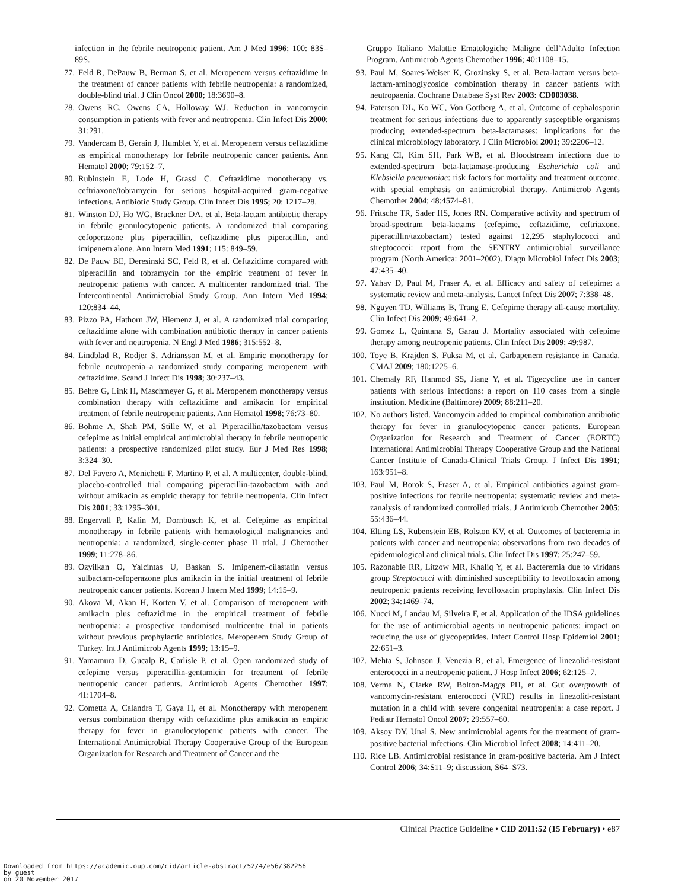infection in the febrile neutropenic patient. Am J Med 1996; 100: 83S–89S.
77. Feld R, DePauw B, Berman S, et al. Meropenem versus ceftazidime in the treatment of cancer patients with febrile neutropenia: a randomized, double-blind trial. J Clin Oncol 2000; 18:3690–8.
78. Owens RC, Owens CA, Holloway WJ. Reduction in vancomycin consumption in patients with fever and neutropenia. Clin Infect Dis 2000; 31:291.
79. Vandercam B, Gerain J, Humblet Y, et al. Meropenem versus ceftazidime as empirical monotherapy for febrile neutropenic cancer patients. Ann Hematol 2000; 79:152–7.
80. Rubinstein E, Lode H, Grassi C. Ceftazidime monotherapy vs. ceftriaxone/tobramycin for serious hospital-acquired gram-negative infections. Antibiotic Study Group. Clin Infect Dis 1995; 20: 1217–28.
81. Winston DJ, Ho WG, Bruckner DA, et al. Beta-lactam antibiotic therapy in febrile granulocytopenic patients. A randomized trial comparing cefoperazone plus piperacillin, ceftazidime plus piperacillin, and imipenem alone. Ann Intern Med 1991; 115: 849–59.
82. De Pauw BE, Deresinski SC, Feld R, et al. Ceftazidime compared with piperacillin and tobramycin for the empiric treatment of fever in neutropenic patients with cancer. A multicenter randomized trial. The Intercontinental Antimicrobial Study Group. Ann Intern Med 1994; 120:834–44.
83. Pizzo PA, Hathorn JW, Hiemenz J, et al. A randomized trial comparing ceftazidime alone with combination antibiotic therapy in cancer patients with fever and neutropenia. N Engl J Med 1986; 315:552–8.
84. Lindblad R, Rodjer S, Adriansson M, et al. Empiric monotherapy for febrile neutropenia–a randomized study comparing meropenem with ceftazidime. Scand J Infect Dis 1998; 30:237–43.
85. Behre G, Link H, Maschmeyer G, et al. Meropenem monotherapy versus combination therapy with ceftazidime and amikacin for empirical treatment of febrile neutropenic patients. Ann Hematol 1998; 76:73–80.
86. Bohme A, Shah PM, Stille W, et al. Piperacillin/tazobactam versus cefepime as initial empirical antimicrobial therapy in febrile neutropenic patients: a prospective randomized pilot study. Eur J Med Res 1998; 3:324–30.
87. Del Favero A, Menichetti F, Martino P, et al. A multicenter, double-blind, placebo-controlled trial comparing piperacillin-tazobactam with and without amikacin as empiric therapy for febrile neutropenia. Clin Infect Dis 2001; 33:1295–301.
88. Engervall P, Kalin M, Dornbusch K, et al. Cefepime as empirical monotherapy in febrile patients with hematological malignancies and neutropenia: a randomized, single-center phase II trial. J Chemother 1999; 11:278–86.
89. Ozyilkan O, Yalcintas U, Baskan S. Imipenem-cilastatin versus sulbactam-cefoperazone plus amikacin in the initial treatment of febrile neutropenic cancer patients. Korean J Intern Med 1999; 14:15–9.
90. Akova M, Akan H, Korten V, et al. Comparison of meropenem with amikacin plus ceftazidime in the empirical treatment of febrile neutropenia: a prospective randomised multicentre trial in patients without previous prophylactic antibiotics. Meropenem Study Group of Turkey. Int J Antimicrob Agents 1999; 13:15–9.
91. Yamamura D, Gucalp R, Carlisle P, et al. Open randomized study of cefepime versus piperacillin-gentamicin for treatment of febrile neutropenic cancer patients. Antimicrob Agents Chemother 1997; 41:1704–8.
92. Cometta A, Calandra T, Gaya H, et al. Monotherapy with meropenem versus combination therapy with ceftazidime plus amikacin as empiric therapy for fever in granulocytopenic patients with cancer. The International Antimicrobial Therapy Cooperative Group of the European Organization for Research and Treatment of Cancer and the
Gruppo Italiano Malattie Ematologiche Maligne dell’Adulto Infection Program. Antimicrob Agents Chemother 1996; 40:1108–15.
93. Paul M, Soares-Weiser K, Grozinsky S, et al. Beta-lactam versus beta-lactam-aminoglycoside combination therapy in cancer patients with neutropaenia. Cochrane Database Syst Rev 2003: CD003038.
94. Paterson DL, Ko WC, Von Gottberg A, et al. Outcome of cephalosporin treatment for serious infections due to apparently susceptible organisms producing extended-spectrum beta-lactamases: implications for the clinical microbiology laboratory. J Clin Microbiol 2001; 39:2206–12.
95. Kang CI, Kim SH, Park WB, et al. Bloodstream infections due to extended-spectrum beta-lactamase-producing Escherichia coli and Klebsiella pneumoniae: risk factors for mortality and treatment outcome, with special emphasis on antimicrobial therapy. Antimicrob Agents Chemother 2004; 48:4574–81.
96. Fritsche TR, Sader HS, Jones RN. Comparative activity and spectrum of broad-spectrum beta-lactams (cefepime, ceftazidime, ceftriaxone, piperacillin/tazobactam) tested against 12,295 staphylococci and streptococci: report from the SENTRY antimicrobial surveillance program (North America: 2001–2002). Diagn Microbiol Infect Dis 2003; 47:435–40.
97. Yahav D, Paul M, Fraser A, et al. Efficacy and safety of cefepime: a systematic review and meta-analysis. Lancet Infect Dis 2007; 7:338–48.
98. Nguyen TD, Williams B, Trang E. Cefepime therapy all-cause mortality. Clin Infect Dis 2009; 49:641–2.
99. Gomez L, Quintana S, Garau J. Mortality associated with cefepime therapy among neutropenic patients. Clin Infect Dis 2009; 49:987.
100. Toye B, Krajden S, Fuksa M, et al. Carbapenem resistance in Canada. CMAJ 2009; 180:1225–6.
101. Chemaly RF, Hanmod SS, Jiang Y, et al. Tigecycline use in cancer patients with serious infections: a report on 110 cases from a single institution. Medicine (Baltimore) 2009; 88:211–20.
102. No authors listed. Vancomycin added to empirical combination antibiotic therapy for fever in granulocytopenic cancer patients. European Organization for Research and Treatment of Cancer (EORTC) International Antimicrobial Therapy Cooperative Group and the National Cancer Institute of Canada-Clinical Trials Group. J Infect Dis 1991; 163:951–8.
103. Paul M, Borok S, Fraser A, et al. Empirical antibiotics against gram-positive infections for febrile neutropenia: systematic review and meta-zanalysis of randomized controlled trials. J Antimicrob Chemother 2005; 55:436–44.
104. Elting LS, Rubenstein EB, Rolston KV, et al. Outcomes of bacteremia in patients with cancer and neutropenia: observations from two decades of epidemiological and clinical trials. Clin Infect Dis 1997; 25:247–59.
105. Razonable RR, Litzow MR, Khaliq Y, et al. Bacteremia due to viridans group Streptococci with diminished susceptibility to levofloxacin among neutropenic patients receiving levofloxacin prophylaxis. Clin Infect Dis 2002; 34:1469–74.
106. Nucci M, Landau M, Silveira F, et al. Application of the IDSA guidelines for the use of antimicrobial agents in neutropenic patients: impact on reducing the use of glycopeptides. Infect Control Hosp Epidemiol 2001; 22:651–3.
107. Mehta S, Johnson J, Venezia R, et al. Emergence of linezolid-resistant enterococci in a neutropenic patient. J Hosp Infect 2006; 62:125–7.
108. Verma N, Clarke RW, Bolton-Maggs PH, et al. Gut overgrowth of vancomycin-resistant enterococci (VRE) results in linezolid-resistant mutation in a child with severe congenital neutropenia: a case report. J Pediatr Hematol Oncol 2007; 29:557–60.
109. Aksoy DY, Unal S. New antimicrobial agents for the treatment of gram-positive bacterial infections. Clin Microbiol Infect 2008; 14:411–20.
110. Rice LB. Antimicrobial resistance in gram-positive bacteria. Am J Infect Control 2006; 34:S11–9; discussion, S64–S73.
Clinical Practice Guideline • CID 2011:52 (15 February) • e87
Downloaded from https://academic.oup.com/cid/article-abstract/52/4/e56/382256
by guest
on 20 November 2017